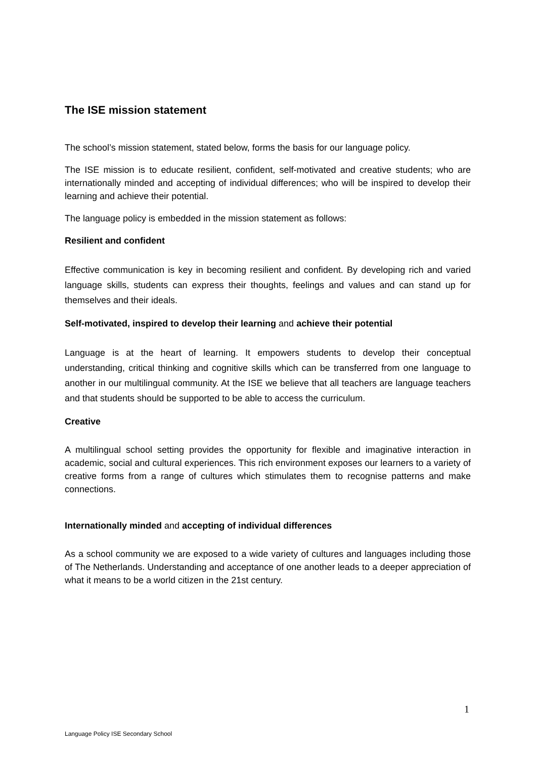The ISE mission statement
The school’s mission statement, stated below, forms the basis for our language policy.
The ISE mission is to educate resilient, confident, self-motivated and creative students; who are internationally minded and accepting of individual differences; who will be inspired to develop their learning and achieve their potential.
The language policy is embedded in the mission statement as follows:
Resilient and confident
Effective communication is key in becoming resilient and confident. By developing rich and varied language skills, students can express their thoughts, feelings and values and can stand up for themselves and their ideals.
Self-motivated, inspired to develop their learning and achieve their potential
Language is at the heart of learning. It empowers students to develop their conceptual understanding, critical thinking and cognitive skills which can be transferred from one language to another in our multilingual community. At the ISE we believe that all teachers are language teachers and that students should be supported to be able to access the curriculum.
Creative
A multilingual school setting provides the opportunity for flexible and imaginative interaction in academic, social and cultural experiences. This rich environment exposes our learners to a variety of creative forms from a range of cultures which stimulates them to recognise patterns and make connections.
Internationally minded and accepting of individual differences
As a school community we are exposed to a wide variety of cultures and languages including those of The Netherlands. Understanding and acceptance of one another leads to a deeper appreciation of what it means to be a world citizen in the 21st century.
1
Language Policy ISE Secondary School